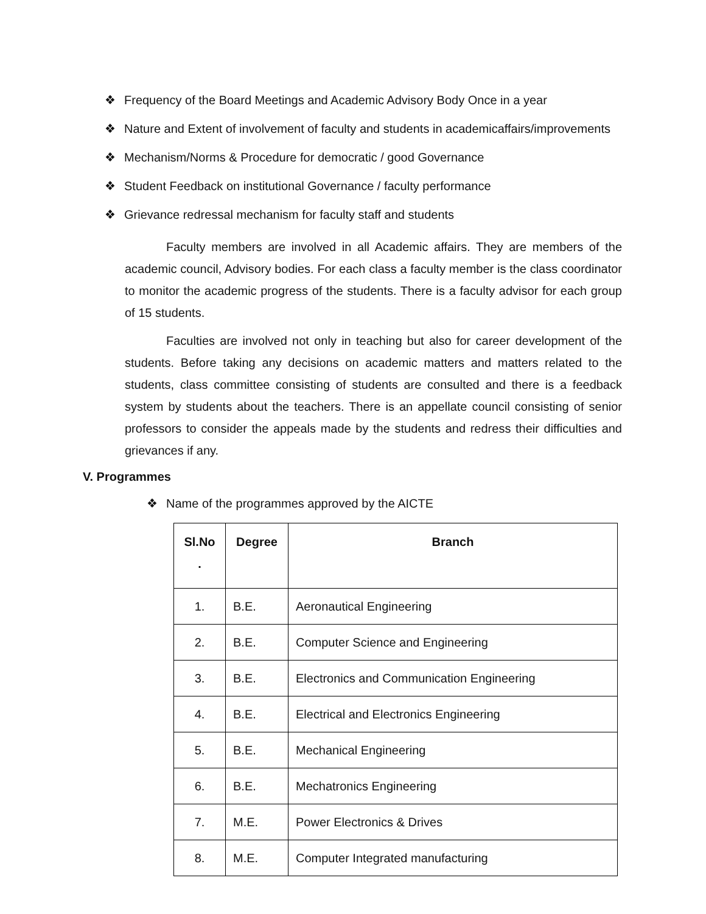❖ Frequency of the Board Meetings and Academic Advisory Body Once in a year
❖ Nature and Extent of involvement of faculty and students in academicaffairs/improvements
❖ Mechanism/Norms & Procedure for democratic / good Governance
❖ Student Feedback on institutional Governance / faculty performance
❖ Grievance redressal mechanism for faculty staff and students
Faculty members are involved in all Academic affairs. They are members of the academic council, Advisory bodies. For each class a faculty member is the class coordinator to monitor the academic progress of the students. There is a faculty advisor for each group of 15 students.
Faculties are involved not only in teaching but also for career development of the students. Before taking any decisions on academic matters and matters related to the students, class committee consisting of students are consulted and there is a feedback system by students about the teachers. There is an appellate council consisting of senior professors to consider the appeals made by the students and redress their difficulties and grievances if any.
V. Programmes
❖ Name of the programmes approved by the AICTE
| Sl.No . | Degree | Branch |
| --- | --- | --- |
| 1. | B.E. | Aeronautical Engineering |
| 2. | B.E. | Computer Science and Engineering |
| 3. | B.E. | Electronics and Communication Engineering |
| 4. | B.E. | Electrical and Electronics Engineering |
| 5. | B.E. | Mechanical Engineering |
| 6. | B.E. | Mechatronics Engineering |
| 7. | M.E. | Power Electronics & Drives |
| 8. | M.E. | Computer Integrated manufacturing |